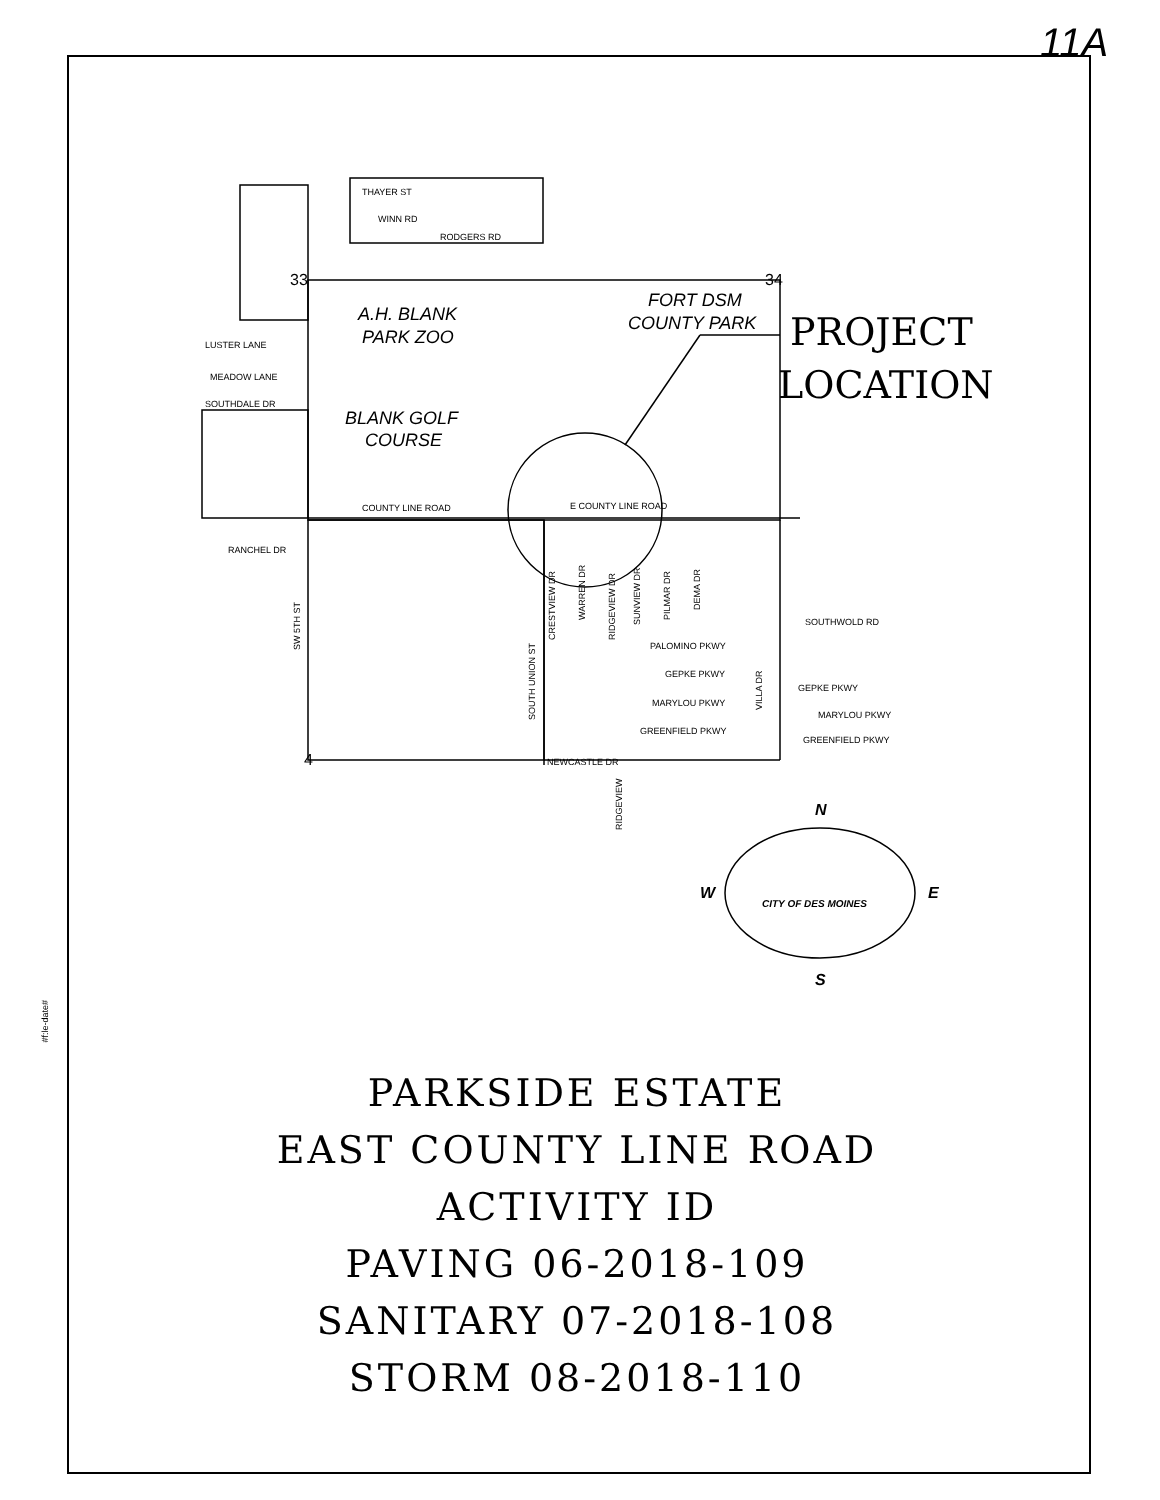11A
#f:le-date#
THAYER ST
WINN RD
RODGERS RD
LUSTER LANE
MEADOW LANE
SOUTHDALE DR
COUNTY LINE ROAD
E COUNTY LINE ROAD
RANCHEL DR
PALOMINO PKWY
GEPKE PKWY
MARYLOU PKWY
GREENFIELD PKWY
NEWCASTLE DR
GEPKE PKWY
MARYLOU PKWY
GREENFIELD PKWY
SOUTHWOLD RD
CRESTVIEW DR
WARREN DR
RIDGEVIEW DR
SUNVIEW DR
PILMAR DR
DEMA DR
SW 5TH ST
SOUTH UNION ST
RIDGEVIEW
VILLA DR
A.H. BLANK
PARK ZOO
BLANK GOLF
COURSE
FORT DSM
COUNTY PARK
PROJECT
LOCATION
33
34
4
N
W
E
S
CITY OF DES MOINES
PARKSIDE ESTATE
EAST COUNTY LINE ROAD
ACTIVITY ID
PAVING 06-2018-109
SANITARY 07-2018-108
STORM 08-2018-110